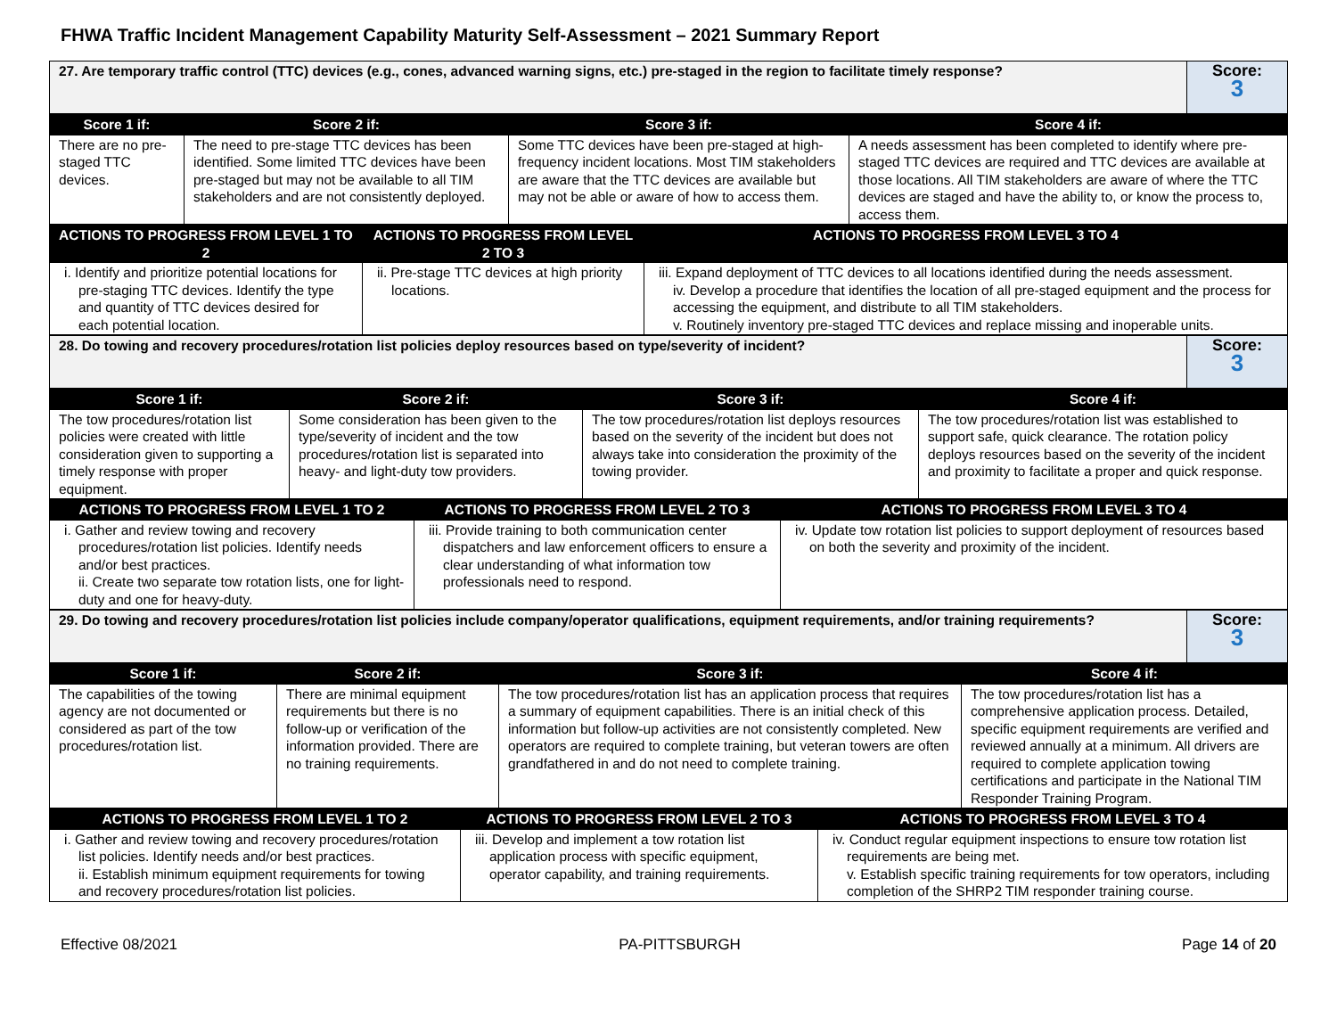FHWA Traffic Incident Management Capability Maturity Self-Assessment – 2021 Summary Report
| 27. Are temporary traffic control (TTC) devices (e.g., cones, advanced warning signs, etc.) pre-staged in the region to facilitate timely response? | Score: 3 |
| Score 1 if: | Score 2 if: | Score 3 if: | Score 4 if: |
| --- | --- | --- | --- |
| There are no pre-staged TTC devices. | The need to pre-stage TTC devices has been identified. Some limited TTC devices have been pre-staged but may not be available to all TIM stakeholders and are not consistently deployed. | Some TTC devices have been pre-staged at high-frequency incident locations. Most TIM stakeholders are aware that the TTC devices are available but may not be able or aware of how to access them. | A needs assessment has been completed to identify where pre-staged TTC devices are required and TTC devices are available at those locations. All TIM stakeholders are aware of where the TTC devices are staged and have the ability to, or know the process to, access them. |
| ACTIONS TO PROGRESS FROM LEVEL 1 TO 2 | ACTIONS TO PROGRESS FROM LEVEL 2 TO 3 | ACTIONS TO PROGRESS FROM LEVEL 3 TO 4 |
| --- | --- | --- |
| i. Identify and prioritize potential locations for pre-staging TTC devices. Identify the type and quantity of TTC devices desired for each potential location. | ii. Pre-stage TTC devices at high priority locations. | iii. Expand deployment of TTC devices to all locations identified during the needs assessment. iv. Develop a procedure that identifies the location of all pre-staged equipment and the process for accessing the equipment, and distribute to all TIM stakeholders. v. Routinely inventory pre-staged TTC devices and replace missing and inoperable units. |
| 28. Do towing and recovery procedures/rotation list policies deploy resources based on type/severity of incident? | Score: 3 |
| Score 1 if: | Score 2 if: | Score 3 if: | Score 4 if: |
| --- | --- | --- | --- |
| The tow procedures/rotation list policies were created with little consideration given to supporting a timely response with proper equipment. | Some consideration has been given to the type/severity of incident and the tow procedures/rotation list is separated into heavy- and light-duty tow providers. | The tow procedures/rotation list deploys resources based on the severity of the incident but does not always take into consideration the proximity of the towing provider. | The tow procedures/rotation list was established to support safe, quick clearance. The rotation policy deploys resources based on the severity of the incident and proximity to facilitate a proper and quick response. |
| ACTIONS TO PROGRESS FROM LEVEL 1 TO 2 | ACTIONS TO PROGRESS FROM LEVEL 2 TO 3 | ACTIONS TO PROGRESS FROM LEVEL 3 TO 4 |
| --- | --- | --- |
| i. Gather and review towing and recovery procedures/rotation list policies. Identify needs and/or best practices. ii. Create two separate tow rotation lists, one for light-duty and one for heavy-duty. | iii. Provide training to both communication center dispatchers and law enforcement officers to ensure a clear understanding of what information tow professionals need to respond. | iv. Update tow rotation list policies to support deployment of resources based on both the severity and proximity of the incident. |
| 29. Do towing and recovery procedures/rotation list policies include company/operator qualifications, equipment requirements, and/or training requirements? | Score: 3 |
| Score 1 if: | Score 2 if: | Score 3 if: | Score 4 if: |
| --- | --- | --- | --- |
| The capabilities of the towing agency are not documented or considered as part of the tow procedures/rotation list. | There are minimal equipment requirements but there is no follow-up or verification of the information provided. There are no training requirements. | The tow procedures/rotation list has an application process that requires a summary of equipment capabilities. There is an initial check of this information but follow-up activities are not consistently completed. New operators are required to complete training, but veteran towers are often grandfathered in and do not need to complete training. | The tow procedures/rotation list has a comprehensive application process. Detailed, specific equipment requirements are verified and reviewed annually at a minimum. All drivers are required to complete application towing certifications and participate in the National TIM Responder Training Program. |
| ACTIONS TO PROGRESS FROM LEVEL 1 TO 2 | ACTIONS TO PROGRESS FROM LEVEL 2 TO 3 | ACTIONS TO PROGRESS FROM LEVEL 3 TO 4 |
| --- | --- | --- |
| i. Gather and review towing and recovery procedures/rotation list policies. Identify needs and/or best practices. ii. Establish minimum equipment requirements for towing and recovery procedures/rotation list policies. | iii. Develop and implement a tow rotation list application process with specific equipment, operator capability, and training requirements. | iv. Conduct regular equipment inspections to ensure tow rotation list requirements are being met. v. Establish specific training requirements for tow operators, including completion of the SHRP2 TIM responder training course. |
Effective 08/2021 PA-PITTSBURGH Page 14 of 20